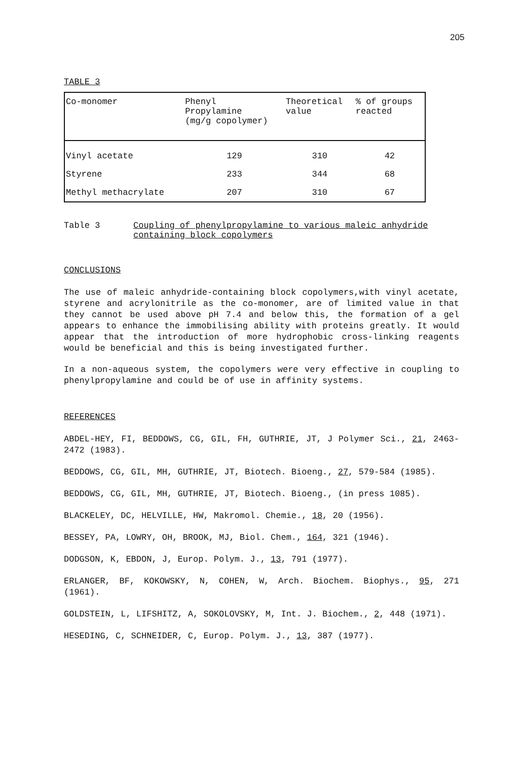205
TABLE 3
| Co-monomer | Phenyl Propylamine (mg/g copolymer) | Theoretical value | % of groups reacted |
| --- | --- | --- | --- |
| Vinyl acetate | 129 | 310 | 42 |
| Styrene | 233 | 344 | 68 |
| Methyl methacrylate | 207 | 310 | 67 |
Table 3 Coupling of phenylpropylamine to various maleic anhydride containing block copolymers
CONCLUSIONS
The use of maleic anhydride-containing block copolymers,with vinyl acetate, styrene and acrylonitrile as the co-monomer, are of limited value in that they cannot be used above pH 7.4 and below this, the formation of a gel appears to enhance the immobilising ability with proteins greatly. It would appear that the introduction of more hydrophobic cross-linking reagents would be beneficial and this is being investigated further.
In a non-aqueous system, the copolymers were very effective in coupling to phenylpropylamine and could be of use in affinity systems.
REFERENCES
ABDEL-HEY, FI, BEDDOWS, CG, GIL, FH, GUTHRIE, JT, J Polymer Sci., 21, 2463-2472 (1983).
BEDDOWS, CG, GIL, MH, GUTHRIE, JT, Biotech. Bioeng., 27, 579-584 (1985).
BEDDOWS, CG, GIL, MH, GUTHRIE, JT, Biotech. Bioeng., (in press 1085).
BLACKELEY, DC, HELVILLE, HW, Makromol. Chemie., 18, 20 (1956).
BESSEY, PA, LOWRY, OH, BROOK, MJ, Biol. Chem., 164, 321 (1946).
DODGSON, K, EBDON, J, Europ. Polym. J., 13, 791 (1977).
ERLANGER, BF, KOKOWSKY, N, COHEN, W, Arch. Biochem. Biophys., 95, 271 (1961).
GOLDSTEIN, L, LIFSHITZ, A, SOKOLOVSKY, M, Int. J. Biochem., 2, 448 (1971).
HESEDING, C, SCHNEIDER, C, Europ. Polym. J., 13, 387 (1977).